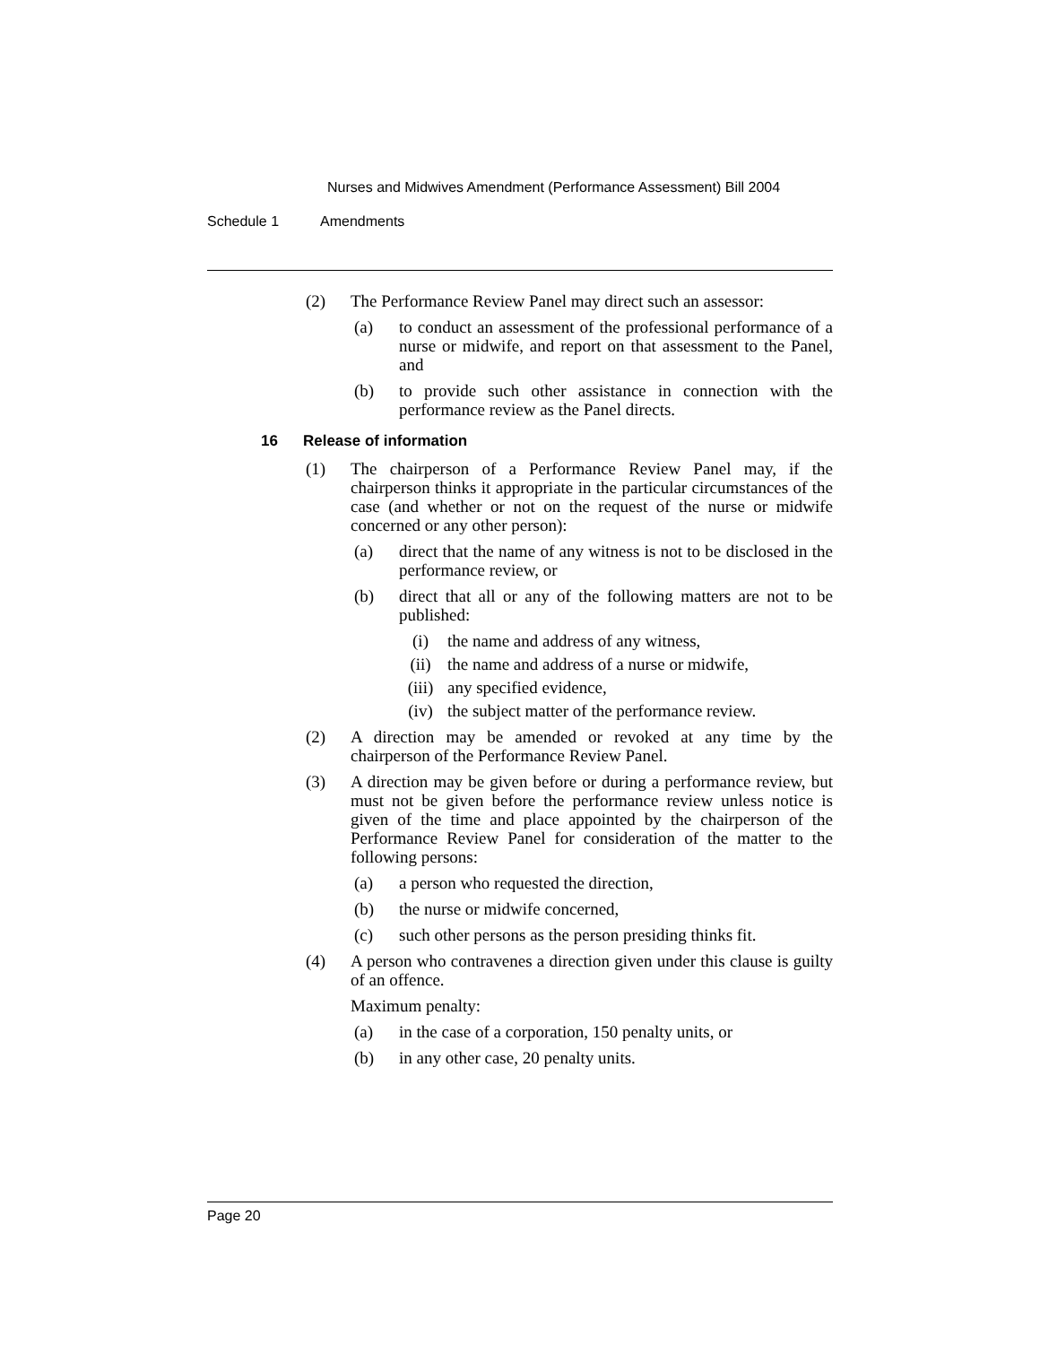Nurses and Midwives Amendment (Performance Assessment) Bill 2004
Schedule 1 Amendments
(2) The Performance Review Panel may direct such an assessor:
(a) to conduct an assessment of the professional performance of a nurse or midwife, and report on that assessment to the Panel, and
(b) to provide such other assistance in connection with the performance review as the Panel directs.
16 Release of information
(1) The chairperson of a Performance Review Panel may, if the chairperson thinks it appropriate in the particular circumstances of the case (and whether or not on the request of the nurse or midwife concerned or any other person):
(a) direct that the name of any witness is not to be disclosed in the performance review, or
(b) direct that all or any of the following matters are not to be published:
(i) the name and address of any witness,
(ii) the name and address of a nurse or midwife,
(iii) any specified evidence,
(iv) the subject matter of the performance review.
(2) A direction may be amended or revoked at any time by the chairperson of the Performance Review Panel.
(3) A direction may be given before or during a performance review, but must not be given before the performance review unless notice is given of the time and place appointed by the chairperson of the Performance Review Panel for consideration of the matter to the following persons:
(a) a person who requested the direction,
(b) the nurse or midwife concerned,
(c) such other persons as the person presiding thinks fit.
(4) A person who contravenes a direction given under this clause is guilty of an offence.
Maximum penalty:
(a) in the case of a corporation, 150 penalty units, or
(b) in any other case, 20 penalty units.
Page 20